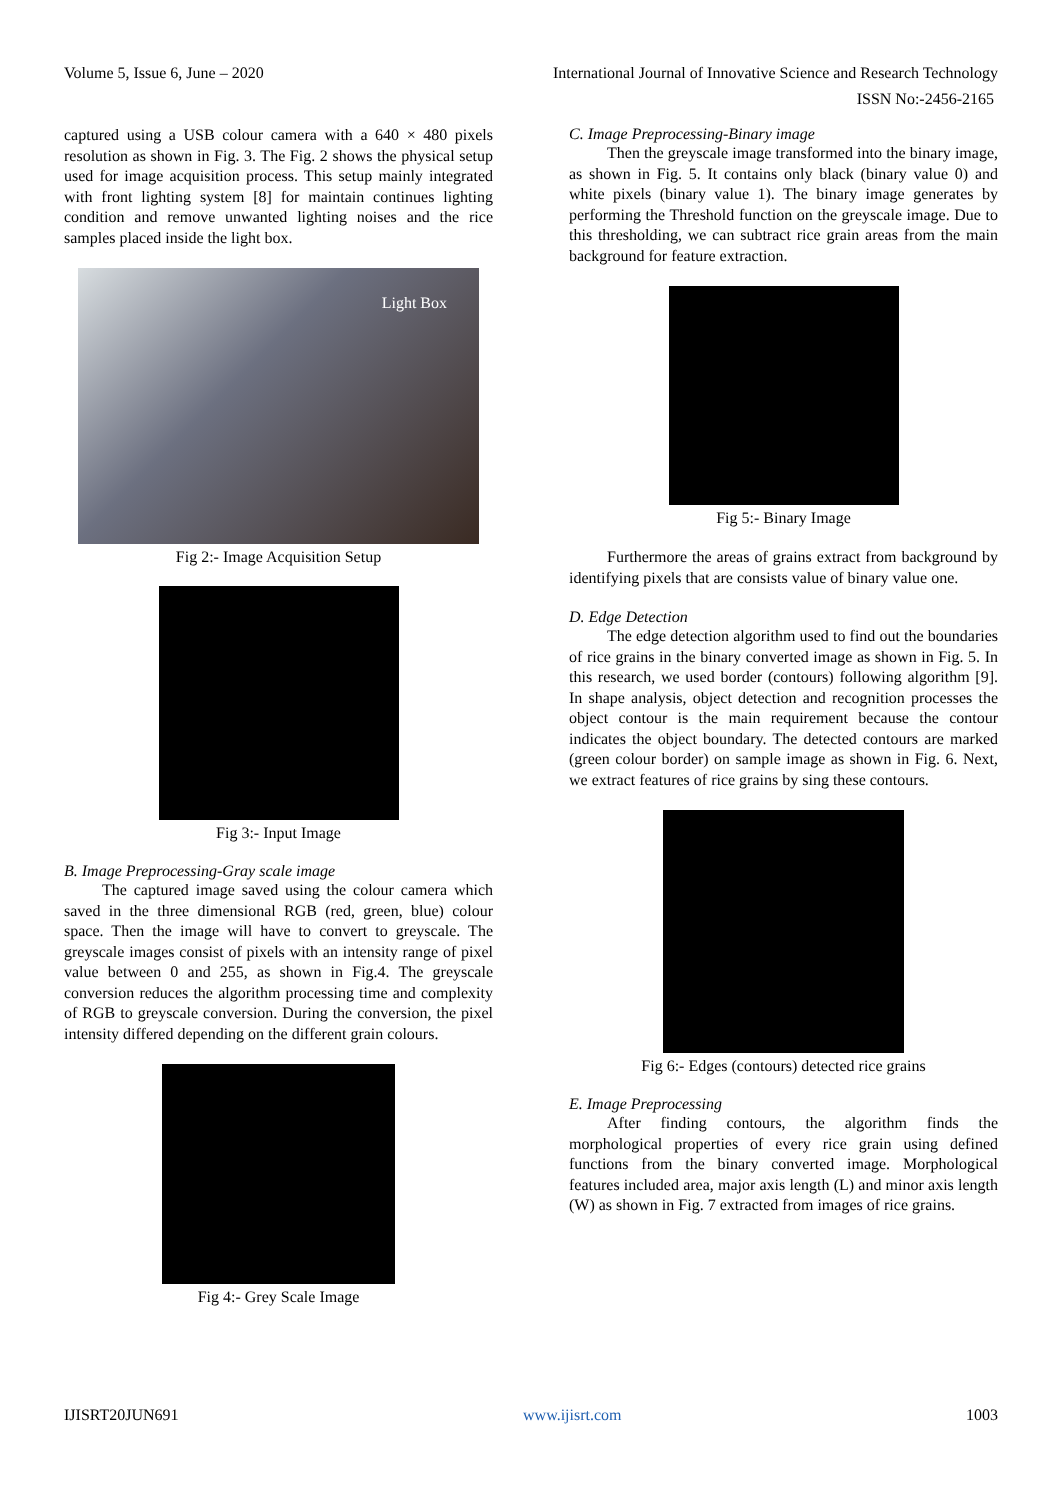Volume 5, Issue 6, June – 2020 International Journal of Innovative Science and Research Technology
ISSN No:-2456-2165
captured using a USB colour camera with a 640 × 480 pixels resolution as shown in Fig. 3. The Fig. 2 shows the physical setup used for image acquisition process. This setup mainly integrated with front lighting system [8] for maintain continues lighting condition and remove unwanted lighting noises and the rice samples placed inside the light box.
Light Box
Fig 2:- Image Acquisition Setup
Fig 3:- Input Image
B. Image Preprocessing-Gray scale image
The captured image saved using the colour camera which saved in the three dimensional RGB (red, green, blue) colour space. Then the image will have to convert to greyscale. The greyscale images consist of pixels with an intensity range of pixel value between 0 and 255, as shown in Fig.4. The greyscale conversion reduces the algorithm processing time and complexity of RGB to greyscale conversion. During the conversion, the pixel intensity differed depending on the different grain colours.
Fig 4:- Grey Scale Image
C. Image Preprocessing-Binary image
Then the greyscale image transformed into the binary image, as shown in Fig. 5. It contains only black (binary value 0) and white pixels (binary value 1). The binary image generates by performing the Threshold function on the greyscale image. Due to this thresholding, we can subtract rice grain areas from the main background for feature extraction.
Fig 5:- Binary Image
Furthermore the areas of grains extract from background by identifying pixels that are consists value of binary value one.
D. Edge Detection
The edge detection algorithm used to find out the boundaries of rice grains in the binary converted image as shown in Fig. 5. In this research, we used border (contours) following algorithm [9]. In shape analysis, object detection and recognition processes the object contour is the main requirement because the contour indicates the object boundary. The detected contours are marked (green colour border) on sample image as shown in Fig. 6. Next, we extract features of rice grains by sing these contours.
Fig 6:- Edges (contours) detected rice grains
E. Image Preprocessing
After finding contours, the algorithm finds the morphological properties of every rice grain using defined functions from the binary converted image. Morphological features included area, major axis length (L) and minor axis length (W) as shown in Fig. 7 extracted from images of rice grains.
IJISRT20JUN691 www.ijisrt.com 1003